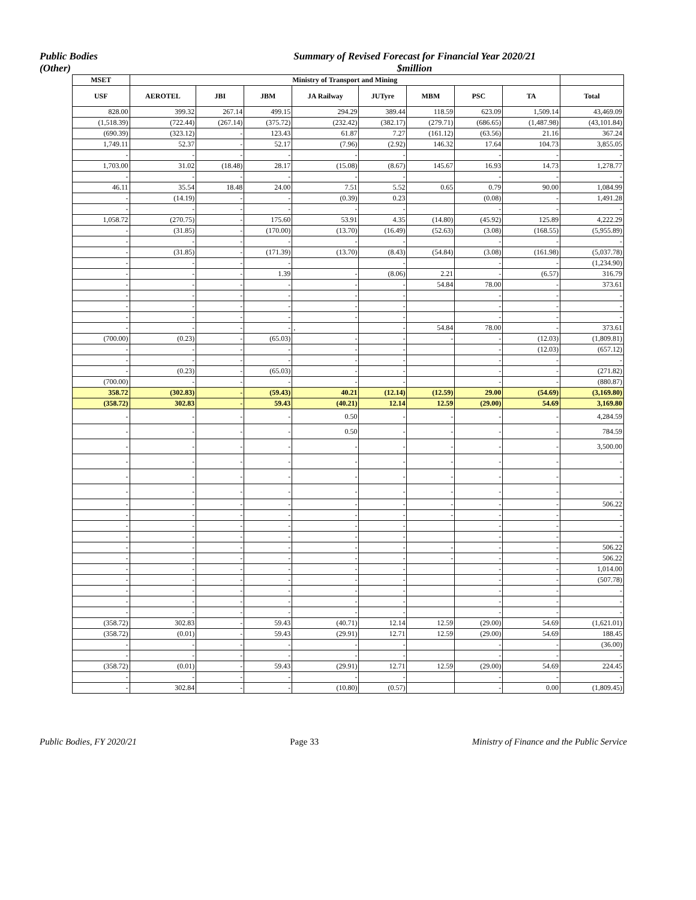Public Bodies
(Other)
Summary of Revised Forecast for Financial Year 2020/21
$million
| MSET | Ministry of Transport and Mining | | | | | | | | |
| --- | --- | --- | --- | --- | --- | --- | --- | --- | --- |
| USF | AEROTEL | JBI | JBM | JA Railway | JUTyre | MBM | PSC | TA | Total |
| 828.00 | 399.32 | 267.14 | 499.15 | 294.29 | 389.44 | 118.59 | 623.09 | 1,509.14 | 43,469.09 |
| (1,518.39) | (722.44) | (267.14) | (375.72) | (232.42) | (382.17) | (279.71) | (686.65) | (1,487.98) | (43,101.84) |
| (690.39) | (323.12) | - | 123.43 | 61.87 | 7.27 | (161.12) | (63.56) | 21.16 | 367.24 |
| 1,749.11 | 52.37 | - | 52.17 | (7.96) | (2.92) | 146.32 | 17.64 | 104.73 | 3,855.05 |
| - | - | - | - | - | - | | - | - | - |
| 1,703.00 | 31.02 | (18.48) | 28.17 | (15.08) | (8.67) | 145.67 | 16.93 | 14.73 | 1,278.77 |
| - | - | - | - | - | - | | - | - | - |
| 46.11 | 35.54 | 18.48 | 24.00 | 7.51 | 5.52 | 0.65 | 0.79 | 90.00 | 1,084.99 |
| - | (14.19) | - | - | (0.39) | 0.23 | | (0.08) | - | 1,491.28 |
| - | - | - | - | - | - | | - | - | - |
| 1,058.72 | (270.75) | - | 175.60 | 53.91 | 4.35 | (14.80) | (45.92) | 125.89 | 4,222.29 |
| - | (31.85) | - | (170.00) | (13.70) | (16.49) | (52.63) | (3.08) | (168.55) | (5,955.89) |
| - | - | - | - | - | - | | - | - | - |
| - | (31.85) | - | (171.39) | (13.70) | (8.43) | (54.84) | (3.08) | (161.98) | (5,037.78) |
| - | - | - | - | | - | | - | - | (1,234.90) |
| - | - | - | 1.39 | - | (8.06) | 2.21 | - | (6.57) | 316.79 |
| - | - | - | - | - | - | 54.84 | 78.00 | - | 373.61 |
| - | - | - | - | - | - | | - | - | - |
| - | - | - | - | - | - | | - | - | - |
| - | - | - | - | - | - | | - | - | - |
| - | - | - | - | , | - | 54.84 | 78.00 | - | 373.61 |
| (700.00) | (0.23) | - | (65.03) | - | - | - | - | (12.03) | (1,809.81) |
| - | - | - | - | - | - | | - | (12.03) | (657.12) |
| - | - | - | - | - | - | | - | - | - |
| - | (0.23) | - | (65.03) | - | - | | - | - | (271.82) |
| (700.00) | - | - | - | - | - | | - | - | (880.87) |
| 358.72 | (302.83) | - | (59.43) | 40.21 | (12.14) | (12.59) | 29.00 | (54.69) | (3,169.80) |
| (358.72) | 302.83 | - | 59.43 | (40.21) | 12.14 | 12.59 | (29.00) | 54.69 | 3,169.80 |
| - | - | - | - | 0.50 | - | - | - | - | 4,284.59 |
| - | - | - | - | 0.50 | - | - | - | - | 784.59 |
| - | - | - | - | - | - | - | - | - | 3,500.00 |
| - | - | - | - | - | - | - | - | - | - |
| - | - | - | - | - | - | - | - | - | - |
| - | - | - | - | - | - | - | - | - | - |
| - | - | - | - | - | - | - | - | - | 506.22 |
| - | - | - | - | - | - | - | - | - | - |
| - | - | - | - | - | - | | - | - | - |
| - | - | - | - | - | - | | - | - | - |
| - | - | - | - | - | - | - | - | - | 506.22 |
| - | - | - | - | - | - | - | - | - | 506.22 |
| - | - | - | - | - | - | | - | - | 1,014.00 |
| - | - | - | - | - | - | | - | - | (507.78) |
| - | - | - | - | - | - | | - | - | - |
| - | - | - | - | - | - | | - | - | - |
| - | - | - | - | - | - | | - | - | - |
| (358.72) | 302.83 | - | 59.43 | (40.71) | 12.14 | 12.59 | (29.00) | 54.69 | (1,621.01) |
| (358.72) | (0.01) | - | 59.43 | (29.91) | 12.71 | 12.59 | (29.00) | 54.69 | 188.45 |
| - | - | - | - | - | - | | - | - | (36.00) |
| - | - | - | - | - | - | | - | - | - |
| (358.72) | (0.01) | - | 59.43 | (29.91) | 12.71 | 12.59 | (29.00) | 54.69 | 224.45 |
| - | - | - | - | - | - | | - | - | - |
| - | 302.84 | - | - | (10.80) | (0.57) | | - | 0.00 | (1,809.45) |
Public Bodies, FY 2020/21 Page 33 Ministry of Finance and the Public Service